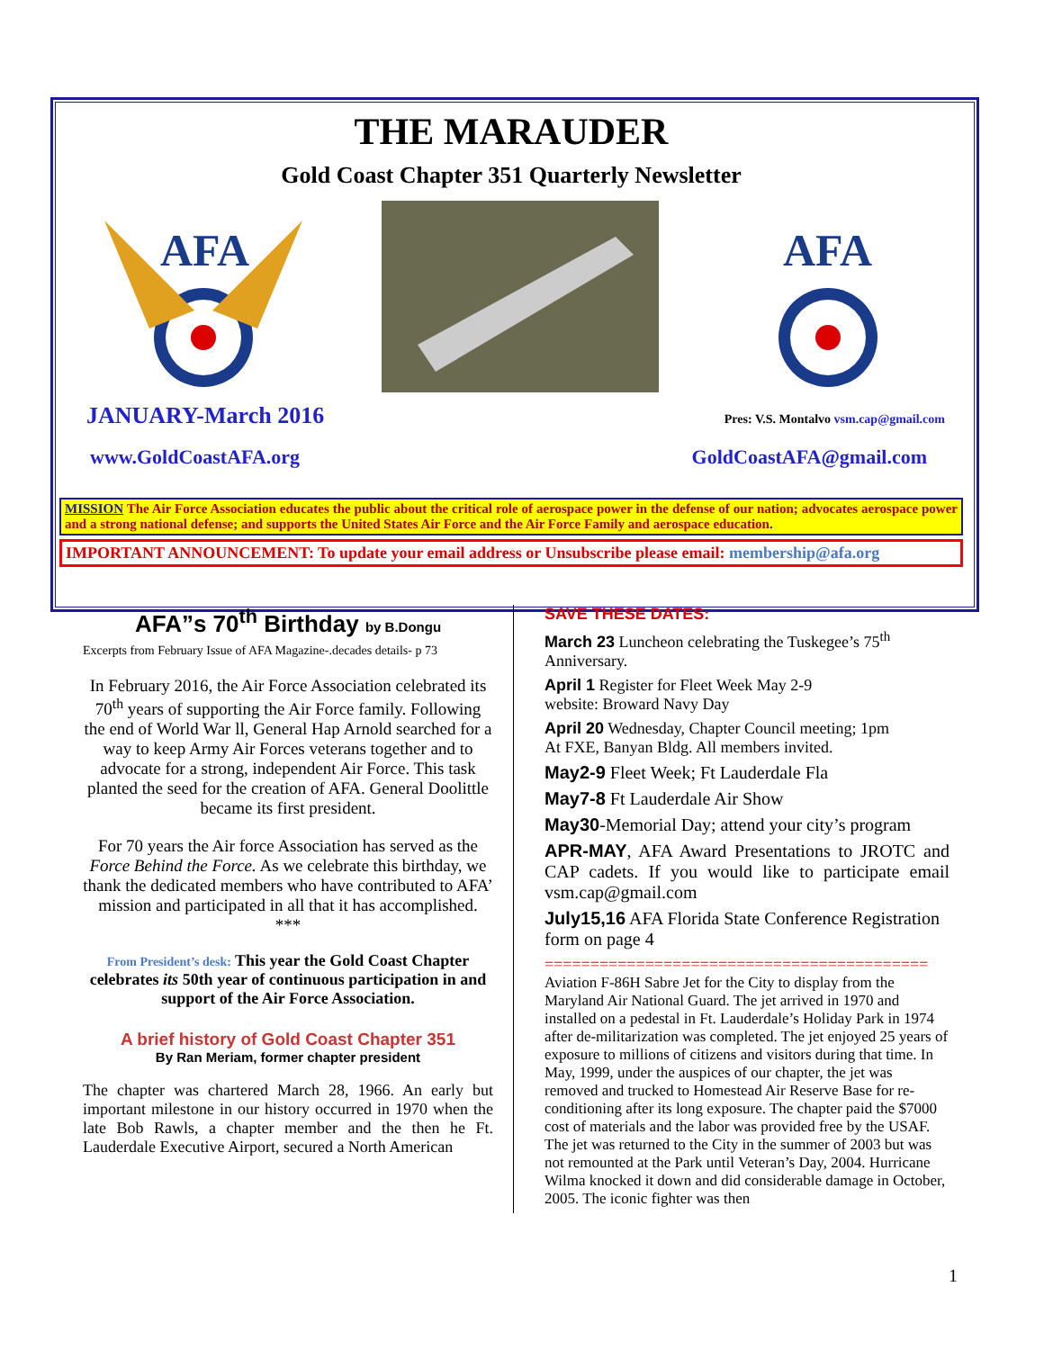THE MARAUDER
Gold Coast Chapter 351 Quarterly Newsletter
AFA
AFA
JANUARY-March 2016 Pres: V.S. Montalvo vsm.cap@gmail.com
www.GoldCoastAFA.org GoldCoastAFA@gmail.com
MISSION The Air Force Association educates the public about the critical role of aerospace power in the defense of our nation; advocates aerospace power and a strong national defense; and supports the United States Air Force and the Air Force Family and aerospace education.
IMPORTANT ANNOUNCEMENT: To update your email address or Unsubscribe please email: membership@afa.org
AFA”s 70<sup>th</sup> Birthday by B.Dongu
Excerpts from February Issue of AFA Magazine-.decades details- p 73
In February 2016, the Air Force Association celebrated its 70<sup>th</sup> years of supporting the Air Force family. Following the end of World War ll, General Hap Arnold searched for a way to keep Army Air Forces veterans together and to advocate for a strong, independent Air Force. This task planted the seed for the creation of AFA. General Doolittle became its first president.
For 70 years the Air force Association has served as the Force Behind the Force. As we celebrate this birthday, we thank the dedicated members who have contributed to AFA’ mission and participated in all that it has accomplished.
***
From President’s desk: This year the Gold Coast Chapter celebrates its 50th year of continuous participation in and support of the Air Force Association.
A brief history of Gold Coast Chapter 351
By Ran Meriam, former chapter president
The chapter was chartered March 28, 1966. An early but important milestone in our history occurred in 1970 when the late Bob Rawls, a chapter member and the then he Ft. Lauderdale Executive Airport, secured a North American
SAVE THESE DATES:
March 23 Luncheon celebrating the Tuskegee’s 75<sup>th</sup> Anniversary.
April 1 Register for Fleet Week May 2-9
website: Broward Navy Day
April 20 Wednesday, Chapter Council meeting; 1pm
At FXE, Banyan Bldg. All members invited.
May2-9 Fleet Week; Ft Lauderdale Fla
May7-8 Ft Lauderdale Air Show
May30-Memorial Day; attend your city’s program
APR-MAY, AFA Award Presentations to JROTC and CAP cadets. If you would like to participate email vsm.cap@gmail.com
July15,16 AFA Florida State Conference Registration form on page 4
==========================================
Aviation F-86H Sabre Jet for the City to display from the Maryland Air National Guard. The jet arrived in 1970 and installed on a pedestal in Ft. Lauderdale’s Holiday Park in 1974 after de-militarization was completed. The jet enjoyed 25 years of exposure to millions of citizens and visitors during that time. In May, 1999, under the auspices of our chapter, the jet was removed and trucked to Homestead Air Reserve Base for re-conditioning after its long exposure. The chapter paid the $7000 cost of materials and the labor was provided free by the USAF. The jet was returned to the City in the summer of 2003 but was not remounted at the Park until Veteran’s Day, 2004. Hurricane Wilma knocked it down and did considerable damage in October, 2005. The iconic fighter was then
1